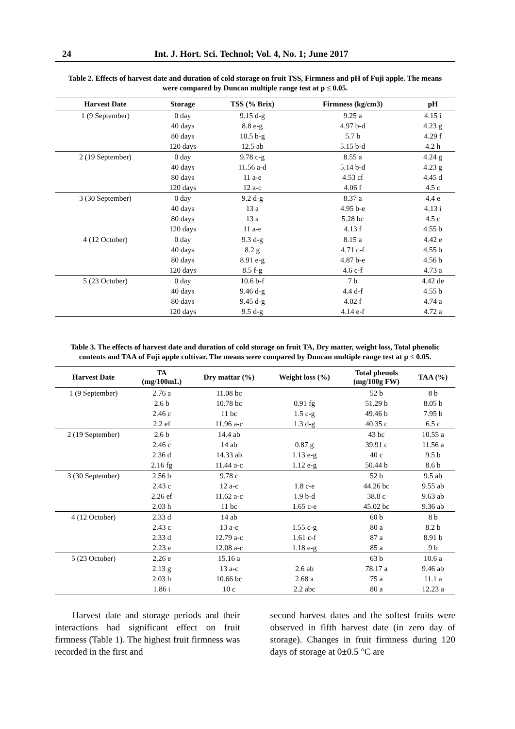24 Int. J. Hort. Sci. Technol; Vol. 4, No. 1; June 2017
Table 2. Effects of harvest date and duration of cold storage on fruit TSS, Firmness and pH of Fuji apple. The means were compared by Duncan multiple range test at p ≤ 0.05.
| Harvest Date | Storage | TSS (% Brix) | Firmness (kg/cm3) | pH |
| --- | --- | --- | --- | --- |
| 1 (9 September) | 0 day | 9.15 d-g | 9.25 a | 4.15 i |
| | 40 days | 8.8 e-g | 4.97 b-d | 4.23 g |
| | 80 days | 10.5 b-g | 5.7 b | 4.29 f |
| | 120 days | 12.5 ab | 5.15 b-d | 4.2 h |
| 2 (19 September) | 0 day | 9.78 c-g | 8.55 a | 4.24 g |
| | 40 days | 11.56 a-d | 5.14 b-d | 4.23 g |
| | 80 days | 11 a-e | 4.53 cf | 4.45 d |
| | 120 days | 12 a-c | 4.06 f | 4.5 c |
| 3 (30 September) | 0 day | 9.2 d-g | 8.37 a | 4.4 e |
| | 40 days | 13 a | 4.95 b-e | 4.13 i |
| | 80 days | 13 a | 5.28 bc | 4.5 c |
| | 120 days | 11 a-e | 4.13 f | 4.55 b |
| 4 (12 October) | 0 day | 9.3 d-g | 8.15 a | 4.42 e |
| | 40 days | 8.2 g | 4.71 c-f | 4.55 b |
| | 80 days | 8.91 e-g | 4.87 b-e | 4.56 b |
| | 120 days | 8.5 f-g | 4.6 c-f | 4.73 a |
| 5 (23 October) | 0 day | 10.6 b-f | 7 b | 4.42 de |
| | 40 days | 9.46 d-g | 4.4 d-f | 4.55 b |
| | 80 days | 9.45 d-g | 4.02 f | 4.74 a |
| | 120 days | 9.5 d-g | 4.14 e-f | 4.72 a |
Table 3. The effects of harvest date and duration of cold storage on fruit TA, Dry matter, weight loss, Total phenolic contents and TAA of Fuji apple cultivar. The means were compared by Duncan multiple range test at p ≤ 0.05.
| Harvest Date | TA (mg/100mL) | Dry mattar (%) | Weight loss (%) | Total phenols (mg/100g FW) | TAA (%) |
| --- | --- | --- | --- | --- | --- |
| 1 (9 September) | 2.76 a | 11.08 bc | | 52 b | 8 b |
| | 2.6 b | 10.78 bc | 0.91 fg | 51.29 b | 8.05 b |
| | 2.46 c | 11 bc | 1.5 c-g | 49.46 b | 7.95 b |
| | 2.2 ef | 11.96 a-c | 1.3 d-g | 40.35 c | 6.5 c |
| 2 (19 September) | 2.6 b | 14.4 ab | | 43 bc | 10.55 a |
| | 2.46 c | 14 ab | 0.87 g | 39.91 c | 11.56 a |
| | 2.36 d | 14.33 ab | 1.13 e-g | 40 c | 9.5 b |
| | 2.16 fg | 11.44 a-c | 1.12 e-g | 50.44 b | 8.6 b |
| 3 (30 September) | 2.56 b | 9.78 c | | 52 b | 9.5 ab |
| | 2.43 c | 12 a-c | 1.8 c-e | 44.26 bc | 9.55 ab |
| | 2.26 ef | 11.62 a-c | 1.9 b-d | 38.8 c | 9.63 ab |
| | 2.03 h | 11 bc | 1.65 c-e | 45.02 bc | 9.36 ab |
| 4 (12 October) | 2.33 d | 14 ab | | 60 b | 8 b |
| | 2.43 c | 13 a-c | 1.55 c-g | 80 a | 8.2 b |
| | 2.33 d | 12.79 a-c | 1.61 c-f | 87 a | 8.91 b |
| | 2.23 e | 12.08 a-c | 1.18 e-g | 85 a | 9 b |
| 5 (23 October) | 2.26 e | 15.16 a | | 63 b | 10.6 a |
| | 2.13 g | 13 a-c | 2.6 ab | 78.17 a | 9.46 ab |
| | 2.03 h | 10.66 bc | 2.68 a | 75 a | 11.1 a |
| | 1.86 i | 10 c | 2.2 abc | 80 a | 12.23 a |
Harvest date and storage periods and their interactions had significant effect on fruit firmness (Table 1). The highest fruit firmness was recorded in the first and
second harvest dates and the softest fruits were observed in fifth harvest date (in zero day of storage). Changes in fruit firmness during 120 days of storage at 0±0.5 °C are